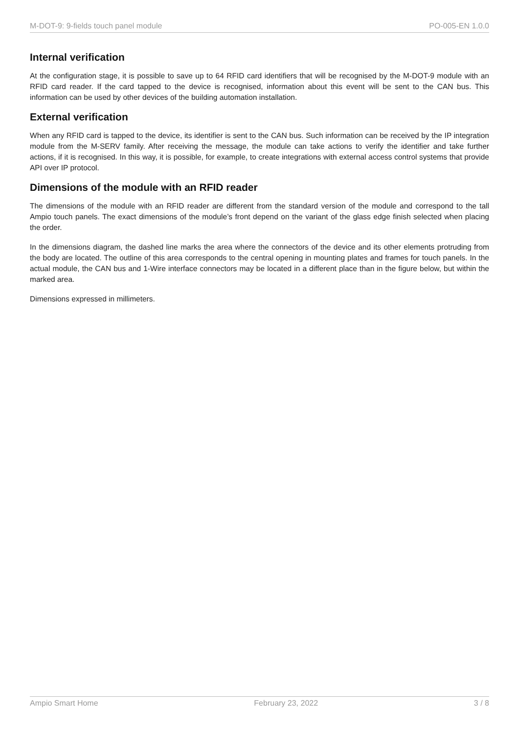M-DOT-9: 9-fields touch panel module PO-005-EN 1.0.0
Internal verification
At the configuration stage, it is possible to save up to 64 RFID card identifiers that will be recognised by the M-DOT-9 module with an RFID card reader. If the card tapped to the device is recognised, information about this event will be sent to the CAN bus. This information can be used by other devices of the building automation installation.
External verification
When any RFID card is tapped to the device, its identifier is sent to the CAN bus. Such information can be received by the IP integration module from the M-SERV family. After receiving the message, the module can take actions to verify the identifier and take further actions, if it is recognised. In this way, it is possible, for example, to create integrations with external access control systems that provide API over IP protocol.
Dimensions of the module with an RFID reader
The dimensions of the module with an RFID reader are different from the standard version of the module and correspond to the tall Ampio touch panels. The exact dimensions of the module’s front depend on the variant of the glass edge finish selected when placing the order.
In the dimensions diagram, the dashed line marks the area where the connectors of the device and its other elements protruding from the body are located. The outline of this area corresponds to the central opening in mounting plates and frames for touch panels. In the actual module, the CAN bus and 1-Wire interface connectors may be located in a different place than in the figure below, but within the marked area.
Dimensions expressed in millimeters.
Ampio Smart Home February 23, 2022 3 / 8